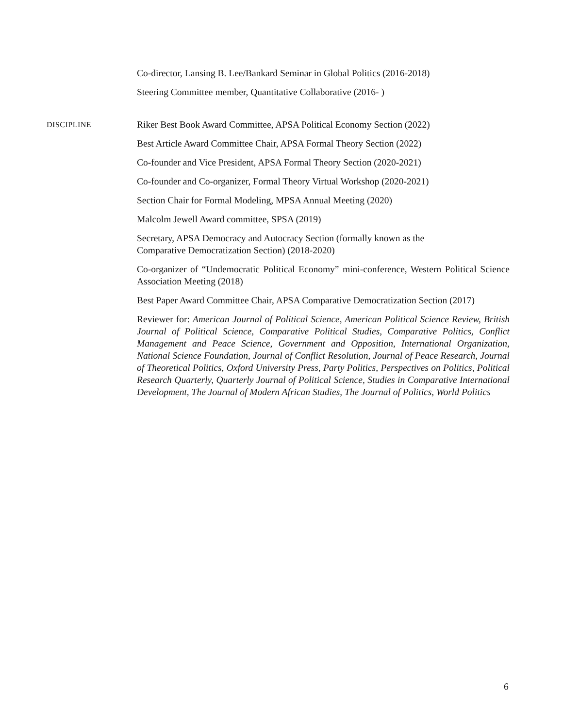Co-director, Lansing B. Lee/Bankard Seminar in Global Politics (2016-2018)
Steering Committee member, Quantitative Collaborative (2016- )
DISCIPLINE
Riker Best Book Award Committee, APSA Political Economy Section (2022)
Best Article Award Committee Chair, APSA Formal Theory Section (2022)
Co-founder and Vice President, APSA Formal Theory Section (2020-2021)
Co-founder and Co-organizer, Formal Theory Virtual Workshop (2020-2021)
Section Chair for Formal Modeling, MPSA Annual Meeting (2020)
Malcolm Jewell Award committee, SPSA (2019)
Secretary, APSA Democracy and Autocracy Section (formally known as the
Comparative Democratization Section) (2018-2020)
Co-organizer of “Undemocratic Political Economy” mini-conference, Western Political Science Association Meeting (2018)
Best Paper Award Committee Chair, APSA Comparative Democratization Section (2017)
Reviewer for: American Journal of Political Science, American Political Science Review, British Journal of Political Science, Comparative Political Studies, Comparative Politics, Conflict Management and Peace Science, Government and Opposition, International Organization, National Science Foundation, Journal of Conflict Resolution, Journal of Peace Research, Journal of Theoretical Politics, Oxford University Press, Party Politics, Perspectives on Politics, Political Research Quarterly, Quarterly Journal of Political Science, Studies in Comparative International Development, The Journal of Modern African Studies, The Journal of Politics, World Politics
6